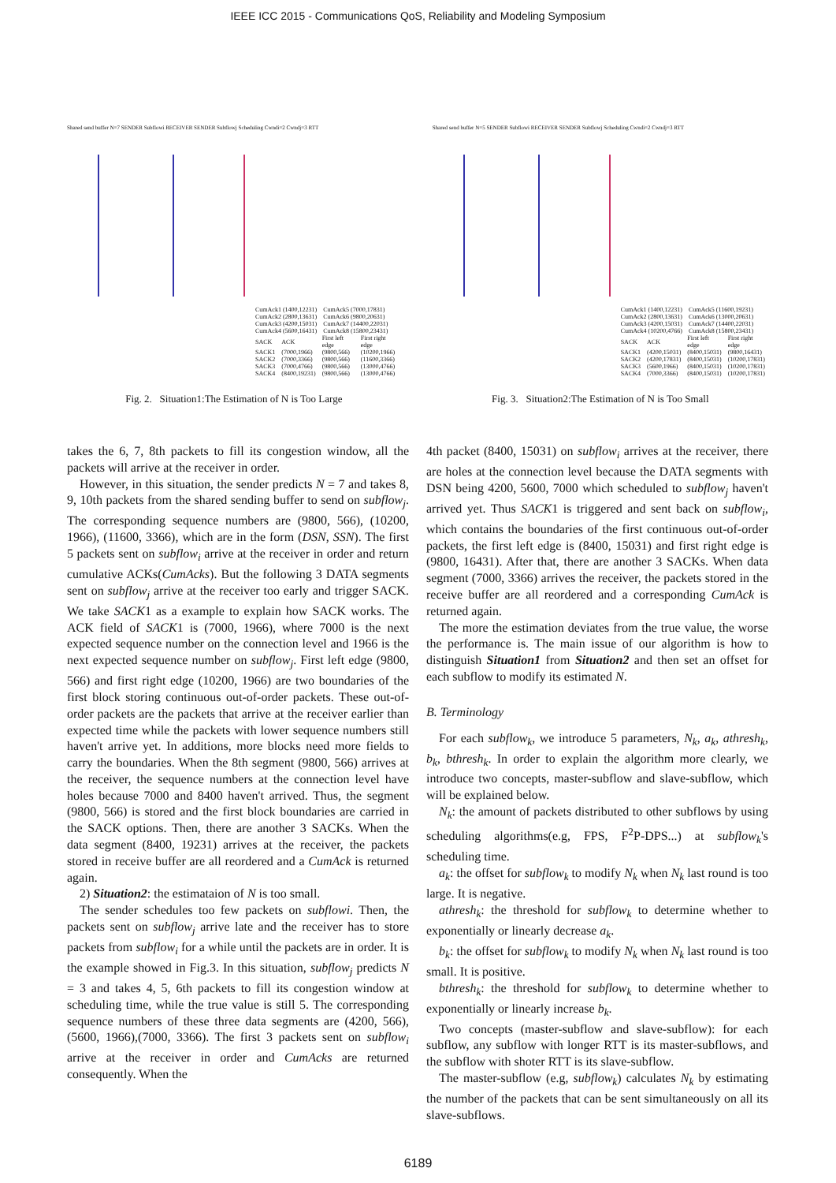IEEE ICC 2015 - Communications QoS, Reliability and Modeling Symposium
Shared send buffer N=7 SENDER Subflowi RECEIVER SENDER Subflowj Scheduling Cwndi=2 Cwndj=3 RTT
| CumAck1 (1400,12231) | CumAck5 (7000,17831) |
| CumAck2 (2800,13631) | CumAck6 (9800,20631) |
| CumAck3 (4200,15031) | CumAck7 (14400,22031) |
| CumAck4 (5600,16431) | CumAck8 (15800,23431) |
| SACK | ACK | First left edge | First right edge |
| SACK1 | (7000,1966) | (9800,566) | (10200,1966) |
| SACK2 | (7000,3366) | (9800,566) | (11600,3366) |
| SACK3 | (7000,4766) | (9800,566) | (13000,4766) |
| SACK4 | (8400,19231) | (9800,566) | (13000,4766) |
Fig. 2. Situation1:The Estimation of N is Too Large
Shared send buffer N=5 SENDER Subflowi RECEIVER SENDER Subflowj Scheduling Cwndi=2 Cwndj=3 RTT
| CumAck1 (1400,12231) | CumAck5 (11600,19231) |
| CumAck2 (2800,13631) | CumAck6 (13000,20631) |
| CumAck3 (4200,15031) | CumAck7 (14400,22031) |
| CumAck4 (10200,4766) | CumAck8 (15800,23431) |
| SACK | ACK | First left edge | First right edge |
| SACK1 | (4200,15031) | (8400,15031) | (9800,16431) |
| SACK2 | (4200,17831) | (8400,15031) | (10200,17831) |
| SACK3 | (5600,1966) | (8400,15031) | (10200,17831) |
| SACK4 | (7000,3366) | (8400,15031) | (10200,17831) |
Fig. 3. Situation2:The Estimation of N is Too Small
takes the 6, 7, 8th packets to fill its congestion window, all the packets will arrive at the receiver in order.
However, in this situation, the sender predicts N = 7 and takes 8, 9, 10th packets from the shared sending buffer to send on subflow<sub>j</sub>. The corresponding sequence numbers are (9800, 566), (10200, 1966), (11600, 3366), which are in the form (DSN, SSN). The first 5 packets sent on subflow<sub>i</sub> arrive at the receiver in order and return cumulative ACKs(CumAcks). But the following 3 DATA segments sent on subflow<sub>j</sub> arrive at the receiver too early and trigger SACK. We take SACK1 as a example to explain how SACK works. The ACK field of SACK1 is (7000, 1966), where 7000 is the next expected sequence number on the connection level and 1966 is the next expected sequence number on subflow<sub>j</sub>. First left edge (9800, 566) and first right edge (10200, 1966) are two boundaries of the first block storing continuous out-of-order packets. These out-of-order packets are the packets that arrive at the receiver earlier than expected time while the packets with lower sequence numbers still haven't arrive yet. In additions, more blocks need more fields to carry the boundaries. When the 8th segment (9800, 566) arrives at the receiver, the sequence numbers at the connection level have holes because 7000 and 8400 haven't arrived. Thus, the segment (9800, 566) is stored and the first block boundaries are carried in the SACK options. Then, there are another 3 SACKs. When the data segment (8400, 19231) arrives at the receiver, the packets stored in receive buffer are all reordered and a CumAck is returned again.
2) Situation2: the estimataion of N is too small.
The sender schedules too few packets on subflowi. Then, the packets sent on subflow<sub>j</sub> arrive late and the receiver has to store packets from subflow<sub>i</sub> for a while until the packets are in order. It is the example showed in Fig.3. In this situation, subflow<sub>j</sub> predicts N = 3 and takes 4, 5, 6th packets to fill its congestion window at scheduling time, while the true value is still 5. The corresponding sequence numbers of these three data segments are (4200, 566),(5600, 1966),(7000, 3366). The first 3 packets sent on subflow<sub>i</sub> arrive at the receiver in order and CumAcks are returned consequently. When the
4th packet (8400, 15031) on subflow<sub>i</sub> arrives at the receiver, there are holes at the connection level because the DATA segments with DSN being 4200, 5600, 7000 which scheduled to subflow<sub>j</sub> haven't arrived yet. Thus SACK1 is triggered and sent back on subflow<sub>i</sub>, which contains the boundaries of the first continuous out-of-order packets, the first left edge is (8400, 15031) and first right edge is (9800, 16431). After that, there are another 3 SACKs. When data segment (7000, 3366) arrives the receiver, the packets stored in the receive buffer are all reordered and a corresponding CumAck is returned again.
The more the estimation deviates from the true value, the worse the performance is. The main issue of our algorithm is how to distinguish Situation1 from Situation2 and then set an offset for each subflow to modify its estimated N.
B. Terminology
For each subflow<sub>k</sub>, we introduce 5 parameters, N<sub>k</sub>, a<sub>k</sub>, athresh<sub>k</sub>, b<sub>k</sub>, bthresh<sub>k</sub>. In order to explain the algorithm more clearly, we introduce two concepts, master-subflow and slave-subflow, which will be explained below.
N<sub>k</sub>: the amount of packets distributed to other subflows by using scheduling algorithms(e.g, FPS, F<sup>2</sup>P-DPS...) at subflow<sub>k</sub>'s scheduling time.
a<sub>k</sub>: the offset for subflow<sub>k</sub> to modify N<sub>k</sub> when N<sub>k</sub> last round is too large. It is negative.
athresh<sub>k</sub>: the threshold for subflow<sub>k</sub> to determine whether to exponentially or linearly decrease a<sub>k</sub>.
b<sub>k</sub>: the offset for subflow<sub>k</sub> to modify N<sub>k</sub> when N<sub>k</sub> last round is too small. It is positive.
bthresh<sub>k</sub>: the threshold for subflow<sub>k</sub> to determine whether to exponentially or linearly increase b<sub>k</sub>.
Two concepts (master-subflow and slave-subflow): for each subflow, any subflow with longer RTT is its master-subflows, and the subflow with shoter RTT is its slave-subflow.
The master-subflow (e.g, subflow<sub>k</sub>) calculates N<sub>k</sub> by estimating the number of the packets that can be sent simultaneously on all its slave-subflows.
6189